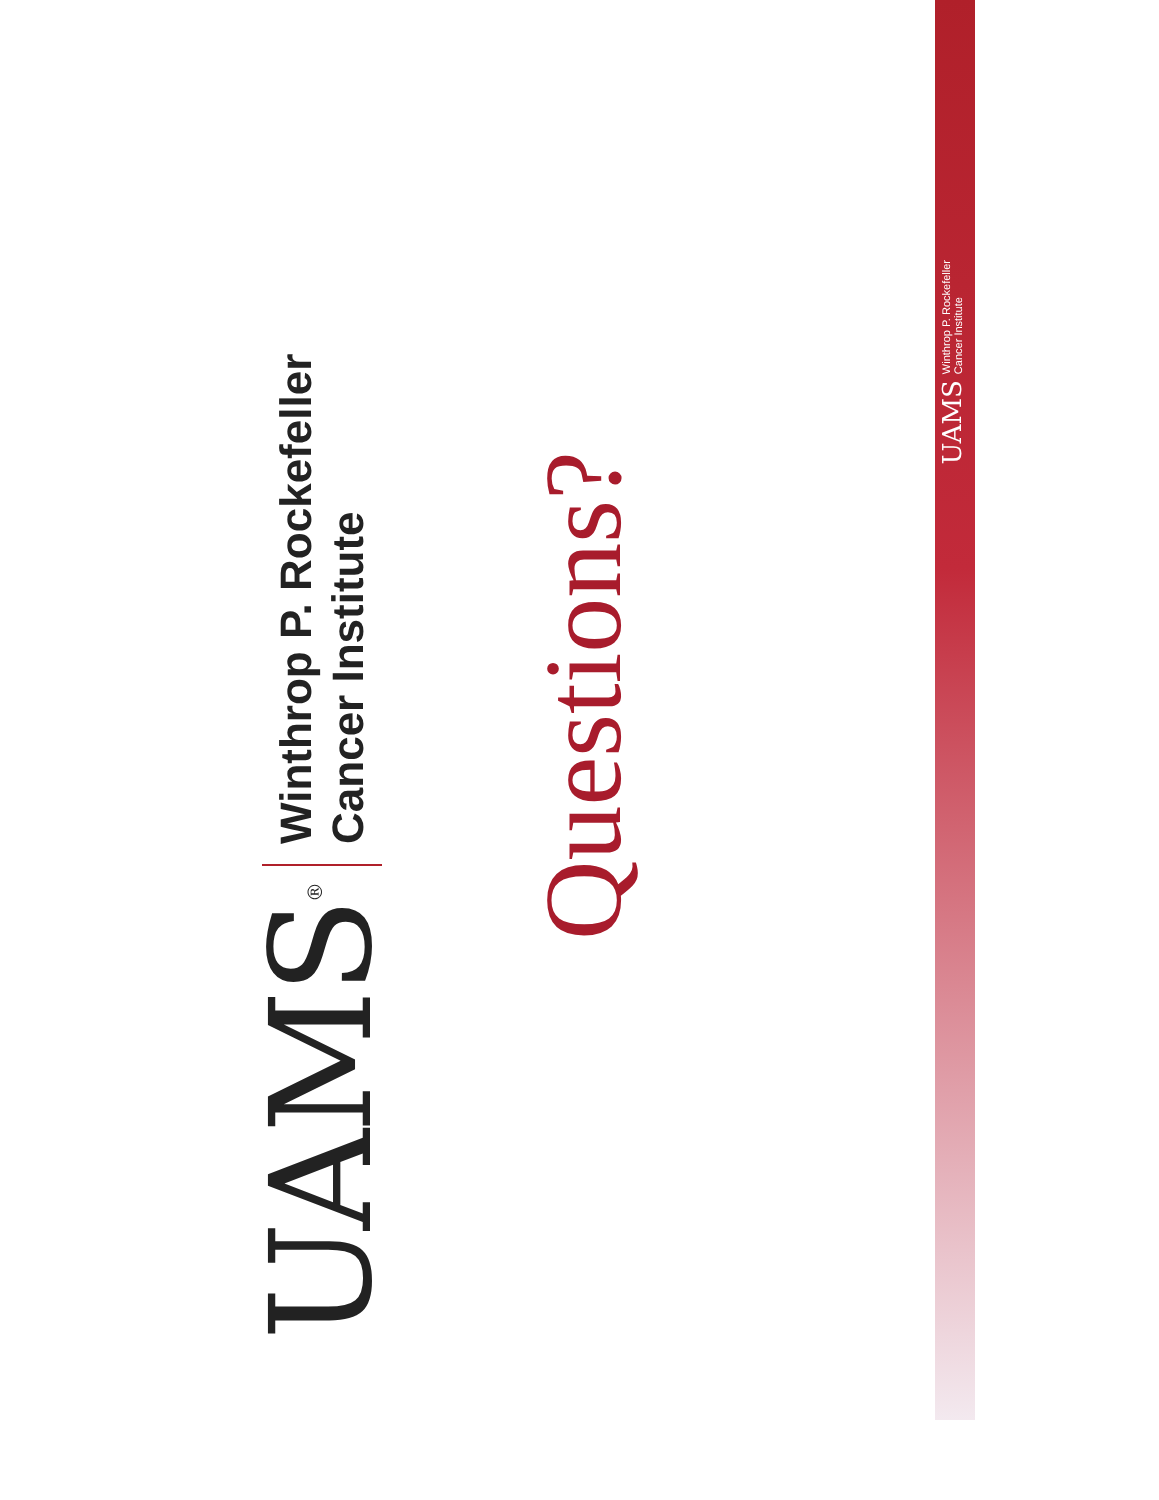UAMS<sup>®</sup>
Winthrop P. Rockefeller
Cancer Institute
Questions?
UAMS Winthrop P. Rockefeller
Cancer Institute